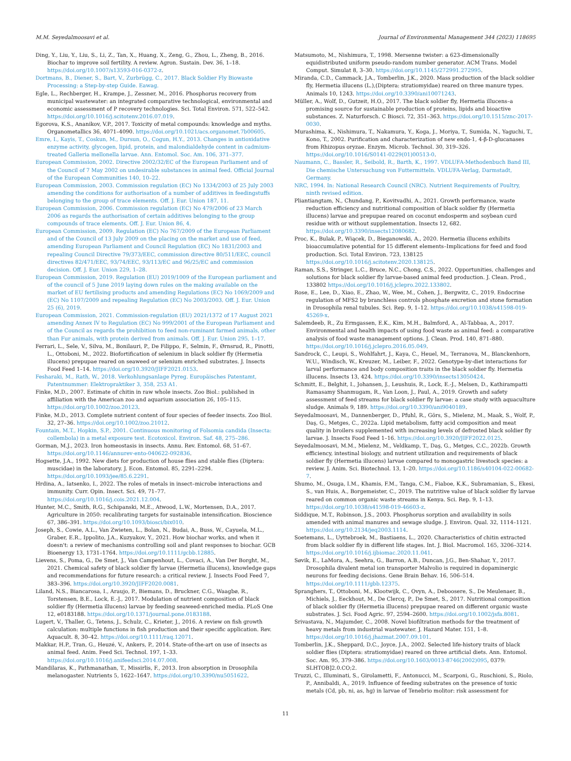M.M. Seyedalmoosavi et al. Journal of Environmental Management 344 (2023) 118695
Ding, Y., Liu, Y., Liu, S., Li, Z., Tan, X., Huang, X., Zeng, G., Zhou, L., Zheng, B., 2016. Biochar to improve soil fertility. A review. Agron. Sustain. Dev. 36, 1–18. https://doi.org/10.1007/s13593-016-0372-z.
Dortmans, B., Diener, S., Bart, V., Zurbrügg, C., 2017. Black Soldier Fly Biowaste Processing: a Step-by-step Guide. Eawag.
Egle, L., Rechberger, H., Krampe, J., Zessner, M., 2016. Phosphorus recovery from municipal wastewater: an integrated comparative technological, environmental and economic assessment of P recovery technologies. Sci. Total Environ. 571, 522–542. https://doi.org/10.1016/j.scitotenv.2016.07.019.
Egorova, K.S., Ananikov, V.P., 2017. Toxicity of metal compounds: knowledge and myths. Organometallics 36, 4071–4090. https://doi.org/10.1021/acs.organomet.7b00605.
Emre, I., Kayis, T., Coskun, M., Dursun, O., Cogun, H.Y., 2013. Changes in antioxidative enzyme activity, glycogen, lipid, protein, and malondialdehyde content in cadmium-treated Galleria mellonella larvae. Ann. Entomol. Soc. Am. 106, 371–377.
European Commission, 2002. Directive 2002/32/EC of the European Parliament and of the Council of 7 May 2002 on undesirable substances in animal feed. Official Journal of the European Communities 140, 10–22.
European Commission, 2003. Commission regulation (EC) No 1334/2003 of 25 July 2003 amending the conditions for authorisation of a number of additives in feedingstuffs belonging to the group of trace elements. Off. J. Eur. Union 187, 11.
European Commission, 2006. Commission regulation (EC) No 479/2006 of 23 March 2006 as regards the authorisation of certain additives belonging to the group compounds of trace elements. Off. J. Eur. Union 86, 4.
European Commission, 2009. Regulation (EC) No 767/2009 of the European Parliament and of the Council of 13 July 2009 on the placing on the market and use of feed, amending European Parliament and Council Regulation (EC) No 1831/2003 and repealing Council Directive 79/373/EEC, commission directive 80/511/EEC, council directives 82/471/EEC, 93/74/EEC, 93/113/EC and 96/25/EC and commission decision. Off. J. Eur. Union 229, 1–28.
European Commission, 2019. Regulation (EU) 2019/1009 of the European parliament and of the council of 5 June 2019 laying down rules on the making available on the market of EU fertilising products and amending Regulations (EC) No 1069/2009 and (EC) No 1107/2009 and repealing Regulation (EC) No 2003/2003. Off. J. Eur. Union 25 (6), 2019.
European Commission, 2021. Commission-regulation (EU) 2021/1372 of 17 August 2021 amending Annex IV to Regulation (EC) No 999/2001 of the European Parliament and of the Council as regards the prohibition to feed non-ruminant farmed animals, other than Fur animals, with protein derived from animals. Off. J. Eur. Union 295, 1–17.
Ferrari, L., Sele, V., Silva, M., Bonilauri, P., De Filippo, F., Selmin, F., Ørnsrud, R., Pinotti, L., Ottoboni, M., 2022. Biofortification of selenium in black soldier fly (Hermetia illucens) prepupae reared on seaweed or selenium enriched substrates. J. Insects Food Feed 1–14. https://doi.org/10.3920/JIFF2021.0153.
Fesharaki, M., Rath, W., 2018. Verkohlungsanlage Pyreg. Europäisches Patentamt, Patentnummer: Elektropraktiker 3, 358, 253 A1.
Finke, M.D., 2007. Estimate of chitin in raw whole insects. Zoo Biol.: published in affiliation with the American zoo and aquarium association 26, 105–115. https://doi.org/10.1002/zoo.20123.
Finke, M.D., 2013. Complete nutrient content of four species of feeder insects. Zoo Biol. 32, 27–36. https://doi.org/10.1002/zoo.21012.
Fountain, M.T., Hopkin, S.P., 2001. Continuous monitoring of Folsomia candida (Insecta: collembola) in a metal exposure test. Ecotoxicol. Environ. Saf. 48, 275–286.
Gorman, M.J., 2023. Iron homeostasis in insects. Annu. Rev. Entomol. 68, 51–67. https://doi.org/10.1146/annurev-ento-040622-092836.
Hogsette, J.A., 1992. New diets for production of house flies and stable flies (Diptera: muscidae) in the laboratory. J. Econ. Entomol. 85, 2291–2294. https://doi.org/10.1093/jee/85.6.2291.
Hrdina, A., Iatsenko, I., 2022. The roles of metals in insect–microbe interactions and immunity. Curr. Opin. Insect. Sci. 49, 71–77. https://doi.org/10.1016/j.cois.2021.12.004.
Hunter, M.C., Smith, R.G., Schipanski, M.E., Atwood, L.W., Mortensen, D.A., 2017. Agriculture in 2050: recalibrating targets for sustainable intensification. Bioscience 67, 386–391. https://doi.org/10.1093/biosci/bix010.
Joseph, S., Cowie, A.L., Van Zwieten, L., Bolan, N., Budai, A., Buss, W., Cayuela, M.L., Graber, E.R., Ippolito, J.A., Kuzyakov, Y., 2021. How biochar works, and when it doesn't: a review of mechanisms controlling soil and plant responses to biochar. GCB Bioenergy 13, 1731–1764. https://doi.org/10.1111/gcbb.12885.
Lievens, S., Poma, G., De Smet, J., Van Campenhout, L., Covaci, A., Van Der Borght, M., 2021. Chemical safety of black soldier fly larvae (Hermetia illucens), knowledge gaps and recommendations for future research: a critical review. J. Insects Food Feed 7, 383–396. https://doi.org/10.3920/JIFF2020.0081.
Liland, N.S., Biancarosa, I., Araujo, P., Biemans, D., Bruckner, C.G., Waagbø, R., Torstensen, B.E., Lock, E.-J., 2017. Modulation of nutrient composition of black soldier fly (Hermetia illucens) larvae by feeding seaweed-enriched media. PLoS One 12, e0183188. https://doi.org/10.1371/journal.pone.0183188.
Lugert, V., Thaller, G., Tetens, J., Schulz, C., Krieter, J., 2016. A review on fish growth calculation: multiple functions in fish production and their specific application. Rev. Aquacult. 8, 30–42. https://doi.org/10.1111/raq.12071.
Makkar, H.P., Tran, G., Heuzé, V., Ankers, P., 2014. State-of-the-art on use of insects as animal feed. Anim. Feed Sci. Technol. 197, 1–33. https://doi.org/10.1016/j.anifeedsci.2014.07.008.
Mandilaras, K., Pathmanathan, T., Missirlis, F., 2013. Iron absorption in Drosophila melanogaster. Nutrients 5, 1622–1647. https://doi.org/10.3390/nu5051622.
Matsumoto, M., Nishimura, T., 1998. Mersenne twister: a 623-dimensionally equidistributed uniform pseudo-random number generator. ACM Trans. Model Comput. Simulat 8, 3–30. https://doi.org/10.1145/272991.272995.
Miranda, C.D., Cammack, J.A., Tomberlin, J.K., 2020. Mass production of the black soldier fly, Hermetia illucens (L.),(Diptera: stratiomyidae) reared on three manure types. Animals 10, 1243. https://doi.org/10.3390/ani10071243.
Müller, A., Wolf, D., Gutzeit, H.O., 2017. The black soldier fly, Hermetia illucens–a promising source for sustainable production of proteins, lipids and bioactive substances. Z. Naturforsch. C Biosci. 72, 351–363. https://doi.org/10.1515/znc-2017-0030.
Murashima, K., Nishimura, T., Nakamura, Y., Koga, J., Moriya, T., Sumida, N., Yaguchi, T., Kono, T., 2002. Purification and characterization of new endo-1, 4-β-D-glucanases from Rhizopus oryzae. Enzym. Microb. Technol. 30, 319–326. https://doi.org/10.1016/S0141-0229(01)00513-0.
Naumann, C., Bassler, R., Seibold, R., Barth, K., 1997. VDLUFA-Methodenbuch Band III, Die chemische Untersuchung von Futtermitteln. VDLUFA-Verlag, Darmstadt, Germany.
NRC, 1994. In: National Research Council (NRC). Nutrient Requirements of Poultry, ninth revised edition.
Pliantiangtam, N., Chundang, P., Kovitvadhi, A., 2021. Growth performance, waste reduction efficiency and nutritional composition of black soldier fly (Hermetia illucens) larvae and prepupae reared on coconut endosperm and soybean curd residue with or without supplementation. Insects 12, 682. https://doi.org/10.3390/insects12080682.
Proc, K., Bulak, P., Wiącek, D., Bieganowski, A., 2020. Hermetia illucens exhibits bioaccumulative potential for 15 different elements–Implications for feed and food production. Sci. Total Environ. 723, 138125 https://doi.org/10.1016/j.scitotenv.2020.138125.
Raman, S.S., Stringer, L.C., Bruce, N.C., Chong, C.S., 2022. Opportunities, challenges and solutions for black soldier fly larvae-based animal feed production. J. Clean. Prod., 133802 https://doi.org/10.1016/j.jclepro.2022.133802.
Rose, E., Lee, D., Xiao, E., Zhao, W., Wee, M., Cohen, J., Bergwitz, C., 2019. Endocrine regulation of MFS2 by branchless controls phosphate excretion and stone formation in Drosophila renal tubules. Sci. Rep. 9, 1–12. https://doi.org/10.1038/s41598-019-45269-x.
Salemdeeb, R., Zu Ermgassen, E.K., Kim, M.H., Balmford, A., Al-Tabbaa, A., 2017. Environmental and health impacts of using food waste as animal feed: a comparative analysis of food waste management options. J. Clean. Prod. 140, 871–880. https://doi.org/10.1016/j.jclepro.2016.05.049.
Sandrock, C., Leupi, S., Wohlfahrt, J., Kaya, C., Heuel, M., Terranova, M., Blanckenhorn, W.U., Windisch, W., Kreuzer, M., Leiber, F., 2022. Genotype-by-diet interactions for larval performance and body composition traits in the black soldier fly. Hermetia illucens. Insects 13, 424. https://doi.org/10.3390/insects13050424.
Schmitt, E., Belghit, I., Johansen, J., Leushuis, R., Lock, E.-J., Melsen, D., Kathirampatti Ramasamy Shanmugam, R., Van Loon, J., Paul, A., 2019. Growth and safety assessment of feed streams for black soldier fly larvae: a case study with aquaculture sludge. Animals 9, 189. https://doi.org/10.3390/ani9040189.
Seyedalmoosavi, M., Dannenberger, D., Pfuhl, R., Görs, S., Mielenz, M., Maak, S., Wolf, P., Daş, G., Metges, C., 2022a. Lipid metabolism, fatty acid composition and meat quality in broilers supplemented with increasing levels of defrosted black soldier fly larvae. J. Insects Food Feed 1–16. https://doi.org/10.3920/JIFF2022.0125.
Seyedalmoosavi, M.M., Mielenz, M., Veldkamp, T., Daş, G., Metges, C.C., 2022b. Growth efficiency, intestinal biology, and nutrient utilization and requirements of black soldier fly (Hermetia illucens) larvae compared to monogastric livestock species: a review. J. Anim. Sci. Biotechnol. 13, 1–20. https://doi.org/10.1186/s40104-022-00682-7.
Shumo, M., Osuga, I.M., Khamis, F.M., Tanga, C.M., Fiaboe, K.K., Subramanian, S., Ekesi, S., van Huis, A., Borgemeister, C., 2019. The nutritive value of black soldier fly larvae reared on common organic waste streams in Kenya. Sci. Rep. 9, 1–13. https://doi.org/10.1038/s41598-019-46603-z.
Siddique, M.T., Robinson, J.S., 2003. Phosphorus sorption and availability in soils amended with animal manures and sewage sludge. J. Environ. Qual. 32, 1114–1121. https://doi.org/10.2134/jeq2003.1114.
Soetemans, L., Uyttebroek, M., Bastiaens, L., 2020. Characteristics of chitin extracted from black soldier fly in different life stages. Int. J. Biol. Macromol. 165, 3206–3214. https://doi.org/10.1016/j.ijbiomac.2020.11.041.
Søvik, E., LaMora, A., Seehra, G., Barron, A.B., Duncan, J.G., Ben-Shahar, Y., 2017. Drosophila divalent metal ion transporter Malvolio is required in dopaminergic neurons for feeding decisions. Gene Brain Behav. 16, 506–514. https://doi.org/10.1111/gbb.12375.
Spranghers, T., Ottoboni, M., Klootwijk, C., Ovyn, A., Deboosere, S., De Meulenaer, B., Michiels, J., Eeckhout, M., De Clercq, P., De Smet, S., 2017. Nutritional composition of black soldier fly (Hermetia illucens) prepupae reared on different organic waste substrates. J. Sci. Food Agric. 97, 2594–2600. https://doi.org/10.1002/jsfa.8081.
Srivastava, N., Majumder, C., 2008. Novel biofiltration methods for the treatment of heavy metals from industrial wastewater. J. Hazard Mater. 151, 1–8. https://doi.org/10.1016/j.jhazmat.2007.09.101.
Tomberlin, J.K., Sheppard, D.C., Joyce, J.A., 2002. Selected life-history traits of black soldier flies (Diptera: stratiomyidae) reared on three artificial diets. Ann. Entomol. Soc. Am. 95, 379–386. https://doi.org/10.1603/0013-8746(2002)095, 0379: SLHTOB]2.0.CO;2.
Truzzi, C., Illuminati, S., Girolametti, F., Antonucci, M., Scarponi, G., Ruschioni, S., Riolo, P., Annibaldi, A., 2019. Influence of feeding substrates on the presence of toxic metals (Cd, pb, ni, as, hg) in larvae of Tenebrio molitor: risk assessment for
11